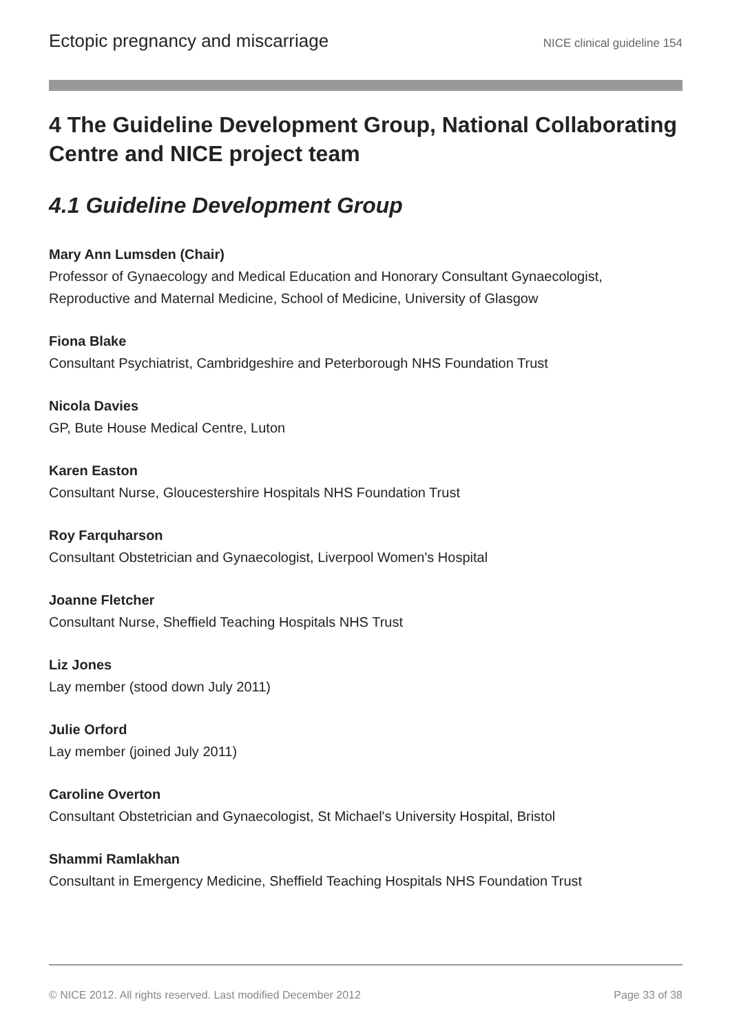Ectopic pregnancy and miscarriage NICE clinical guideline 154
4 The Guideline Development Group, National Collaborating Centre and NICE project team
4.1 Guideline Development Group
Mary Ann Lumsden (Chair)
Professor of Gynaecology and Medical Education and Honorary Consultant Gynaecologist, Reproductive and Maternal Medicine, School of Medicine, University of Glasgow
Fiona Blake
Consultant Psychiatrist, Cambridgeshire and Peterborough NHS Foundation Trust
Nicola Davies
GP, Bute House Medical Centre, Luton
Karen Easton
Consultant Nurse, Gloucestershire Hospitals NHS Foundation Trust
Roy Farquharson
Consultant Obstetrician and Gynaecologist, Liverpool Women's Hospital
Joanne Fletcher
Consultant Nurse, Sheffield Teaching Hospitals NHS Trust
Liz Jones
Lay member (stood down July 2011)
Julie Orford
Lay member (joined July 2011)
Caroline Overton
Consultant Obstetrician and Gynaecologist, St Michael's University Hospital, Bristol
Shammi Ramlakhan
Consultant in Emergency Medicine, Sheffield Teaching Hospitals NHS Foundation Trust
© NICE 2012. All rights reserved. Last modified December 2012 Page 33 of 38